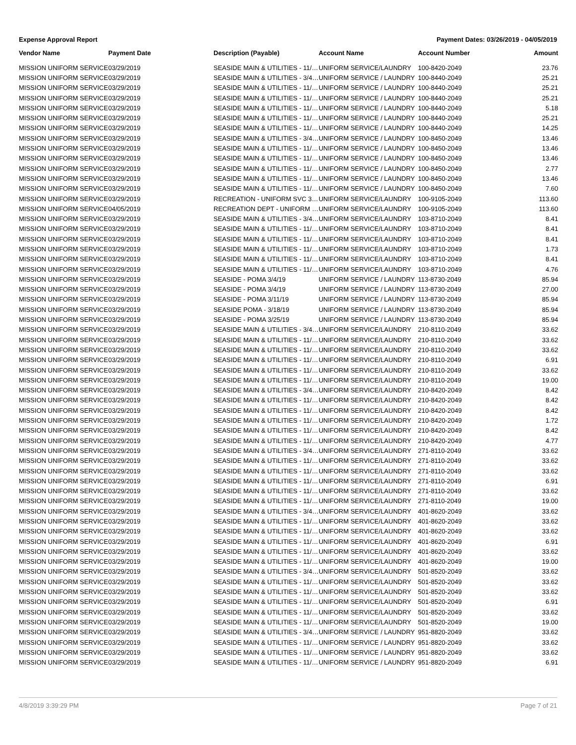Expense Approval Report Payment Dates: 03/26/2019 - 04/05/2019
| Vendor Name | Payment Date | Description (Payable) | Account Name | Account Number | Amount |
| --- | --- | --- | --- | --- | --- |
| MISSION UNIFORM SERVICE | 03/29/2019 | SEASIDE MAIN & UTILITIES - 11/… | UNIFORM SERVICE/LAUNDRY | 100-8420-2049 | 23.76 |
| MISSION UNIFORM SERVICE | 03/29/2019 | SEASIDE MAIN & UTILITIES - 3/4… | UNIFORM SERVICE / LAUNDRY | 100-8440-2049 | 25.21 |
| MISSION UNIFORM SERVICE | 03/29/2019 | SEASIDE MAIN & UTILITIES - 11/… | UNIFORM SERVICE / LAUNDRY | 100-8440-2049 | 25.21 |
| MISSION UNIFORM SERVICE | 03/29/2019 | SEASIDE MAIN & UTILITIES - 11/… | UNIFORM SERVICE / LAUNDRY | 100-8440-2049 | 25.21 |
| MISSION UNIFORM SERVICE | 03/29/2019 | SEASIDE MAIN & UTILITIES - 11/… | UNIFORM SERVICE / LAUNDRY | 100-8440-2049 | 5.18 |
| MISSION UNIFORM SERVICE | 03/29/2019 | SEASIDE MAIN & UTILITIES - 11/… | UNIFORM SERVICE / LAUNDRY | 100-8440-2049 | 25.21 |
| MISSION UNIFORM SERVICE | 03/29/2019 | SEASIDE MAIN & UTILITIES - 11/… | UNIFORM SERVICE / LAUNDRY | 100-8440-2049 | 14.25 |
| MISSION UNIFORM SERVICE | 03/29/2019 | SEASIDE MAIN & UTILITIES - 3/4… | UNIFORM SERVICE / LAUNDRY | 100-8450-2049 | 13.46 |
| MISSION UNIFORM SERVICE | 03/29/2019 | SEASIDE MAIN & UTILITIES - 11/… | UNIFORM SERVICE / LAUNDRY | 100-8450-2049 | 13.46 |
| MISSION UNIFORM SERVICE | 03/29/2019 | SEASIDE MAIN & UTILITIES - 11/… | UNIFORM SERVICE / LAUNDRY | 100-8450-2049 | 13.46 |
| MISSION UNIFORM SERVICE | 03/29/2019 | SEASIDE MAIN & UTILITIES - 11/… | UNIFORM SERVICE / LAUNDRY | 100-8450-2049 | 2.77 |
| MISSION UNIFORM SERVICE | 03/29/2019 | SEASIDE MAIN & UTILITIES - 11/… | UNIFORM SERVICE / LAUNDRY | 100-8450-2049 | 13.46 |
| MISSION UNIFORM SERVICE | 03/29/2019 | SEASIDE MAIN & UTILITIES - 11/… | UNIFORM SERVICE / LAUNDRY | 100-8450-2049 | 7.60 |
| MISSION UNIFORM SERVICE | 03/29/2019 | RECREATION - UNIFORM SVC 3… | UNIFORM SERVICE/LAUNDRY | 100-9105-2049 | 113.60 |
| MISSION UNIFORM SERVICE | 04/05/2019 | RECREATION DEPT - UNIFORM … | UNIFORM SERVICE/LAUNDRY | 100-9105-2049 | 113.60 |
| MISSION UNIFORM SERVICE | 03/29/2019 | SEASIDE MAIN & UTILITIES - 3/4… | UNIFORM SERVICE/LAUNDRY | 103-8710-2049 | 8.41 |
| MISSION UNIFORM SERVICE | 03/29/2019 | SEASIDE MAIN & UTILITIES - 11/… | UNIFORM SERVICE/LAUNDRY | 103-8710-2049 | 8.41 |
| MISSION UNIFORM SERVICE | 03/29/2019 | SEASIDE MAIN & UTILITIES - 11/… | UNIFORM SERVICE/LAUNDRY | 103-8710-2049 | 8.41 |
| MISSION UNIFORM SERVICE | 03/29/2019 | SEASIDE MAIN & UTILITIES - 11/… | UNIFORM SERVICE/LAUNDRY | 103-8710-2049 | 1.73 |
| MISSION UNIFORM SERVICE | 03/29/2019 | SEASIDE MAIN & UTILITIES - 11/… | UNIFORM SERVICE/LAUNDRY | 103-8710-2049 | 8.41 |
| MISSION UNIFORM SERVICE | 03/29/2019 | SEASIDE MAIN & UTILITIES - 11/… | UNIFORM SERVICE/LAUNDRY | 103-8710-2049 | 4.76 |
| MISSION UNIFORM SERVICE | 03/29/2019 | SEASIDE - POMA 3/4/19 | UNIFORM SERVICE / LAUNDRY | 113-8730-2049 | 85.94 |
| MISSION UNIFORM SERVICE | 03/29/2019 | SEASIDE - POMA 3/4/19 | UNIFORM SERVICE / LAUNDRY | 113-8730-2049 | 27.00 |
| MISSION UNIFORM SERVICE | 03/29/2019 | SEASIDE - POMA 3/11/19 | UNIFORM SERVICE / LAUNDRY | 113-8730-2049 | 85.94 |
| MISSION UNIFORM SERVICE | 03/29/2019 | SEASIDE POMA - 3/18/19 | UNIFORM SERVICE / LAUNDRY | 113-8730-2049 | 85.94 |
| MISSION UNIFORM SERVICE | 03/29/2019 | SEASIDE - POMA 3/25/19 | UNIFORM SERVICE / LAUNDRY | 113-8730-2049 | 85.94 |
| MISSION UNIFORM SERVICE | 03/29/2019 | SEASIDE MAIN & UTILITIES - 3/4… | UNIFORM SERVICE/LAUNDRY | 210-8110-2049 | 33.62 |
| MISSION UNIFORM SERVICE | 03/29/2019 | SEASIDE MAIN & UTILITIES - 11/… | UNIFORM SERVICE/LAUNDRY | 210-8110-2049 | 33.62 |
| MISSION UNIFORM SERVICE | 03/29/2019 | SEASIDE MAIN & UTILITIES - 11/… | UNIFORM SERVICE/LAUNDRY | 210-8110-2049 | 33.62 |
| MISSION UNIFORM SERVICE | 03/29/2019 | SEASIDE MAIN & UTILITIES - 11/… | UNIFORM SERVICE/LAUNDRY | 210-8110-2049 | 6.91 |
| MISSION UNIFORM SERVICE | 03/29/2019 | SEASIDE MAIN & UTILITIES - 11/… | UNIFORM SERVICE/LAUNDRY | 210-8110-2049 | 33.62 |
| MISSION UNIFORM SERVICE | 03/29/2019 | SEASIDE MAIN & UTILITIES - 11/… | UNIFORM SERVICE/LAUNDRY | 210-8110-2049 | 19.00 |
| MISSION UNIFORM SERVICE | 03/29/2019 | SEASIDE MAIN & UTILITIES - 3/4… | UNIFORM SERVICE/LAUNDRY | 210-8420-2049 | 8.42 |
| MISSION UNIFORM SERVICE | 03/29/2019 | SEASIDE MAIN & UTILITIES - 11/… | UNIFORM SERVICE/LAUNDRY | 210-8420-2049 | 8.42 |
| MISSION UNIFORM SERVICE | 03/29/2019 | SEASIDE MAIN & UTILITIES - 11/… | UNIFORM SERVICE/LAUNDRY | 210-8420-2049 | 8.42 |
| MISSION UNIFORM SERVICE | 03/29/2019 | SEASIDE MAIN & UTILITIES - 11/… | UNIFORM SERVICE/LAUNDRY | 210-8420-2049 | 1.72 |
| MISSION UNIFORM SERVICE | 03/29/2019 | SEASIDE MAIN & UTILITIES - 11/… | UNIFORM SERVICE/LAUNDRY | 210-8420-2049 | 8.42 |
| MISSION UNIFORM SERVICE | 03/29/2019 | SEASIDE MAIN & UTILITIES - 11/… | UNIFORM SERVICE/LAUNDRY | 210-8420-2049 | 4.77 |
| MISSION UNIFORM SERVICE | 03/29/2019 | SEASIDE MAIN & UTILITIES - 3/4… | UNIFORM SERVICE/LAUNDRY | 271-8110-2049 | 33.62 |
| MISSION UNIFORM SERVICE | 03/29/2019 | SEASIDE MAIN & UTILITIES - 11/… | UNIFORM SERVICE/LAUNDRY | 271-8110-2049 | 33.62 |
| MISSION UNIFORM SERVICE | 03/29/2019 | SEASIDE MAIN & UTILITIES - 11/… | UNIFORM SERVICE/LAUNDRY | 271-8110-2049 | 33.62 |
| MISSION UNIFORM SERVICE | 03/29/2019 | SEASIDE MAIN & UTILITIES - 11/… | UNIFORM SERVICE/LAUNDRY | 271-8110-2049 | 6.91 |
| MISSION UNIFORM SERVICE | 03/29/2019 | SEASIDE MAIN & UTILITIES - 11/… | UNIFORM SERVICE/LAUNDRY | 271-8110-2049 | 33.62 |
| MISSION UNIFORM SERVICE | 03/29/2019 | SEASIDE MAIN & UTILITIES - 11/… | UNIFORM SERVICE/LAUNDRY | 271-8110-2049 | 19.00 |
| MISSION UNIFORM SERVICE | 03/29/2019 | SEASIDE MAIN & UTILITIES - 3/4… | UNIFORM SERVICE/LAUNDRY | 401-8620-2049 | 33.62 |
| MISSION UNIFORM SERVICE | 03/29/2019 | SEASIDE MAIN & UTILITIES - 11/… | UNIFORM SERVICE/LAUNDRY | 401-8620-2049 | 33.62 |
| MISSION UNIFORM SERVICE | 03/29/2019 | SEASIDE MAIN & UTILITIES - 11/… | UNIFORM SERVICE/LAUNDRY | 401-8620-2049 | 33.62 |
| MISSION UNIFORM SERVICE | 03/29/2019 | SEASIDE MAIN & UTILITIES - 11/… | UNIFORM SERVICE/LAUNDRY | 401-8620-2049 | 6.91 |
| MISSION UNIFORM SERVICE | 03/29/2019 | SEASIDE MAIN & UTILITIES - 11/… | UNIFORM SERVICE/LAUNDRY | 401-8620-2049 | 33.62 |
| MISSION UNIFORM SERVICE | 03/29/2019 | SEASIDE MAIN & UTILITIES - 11/… | UNIFORM SERVICE/LAUNDRY | 401-8620-2049 | 19.00 |
| MISSION UNIFORM SERVICE | 03/29/2019 | SEASIDE MAIN & UTILITIES - 3/4… | UNIFORM SERVICE/LAUNDRY | 501-8520-2049 | 33.62 |
| MISSION UNIFORM SERVICE | 03/29/2019 | SEASIDE MAIN & UTILITIES - 11/… | UNIFORM SERVICE/LAUNDRY | 501-8520-2049 | 33.62 |
| MISSION UNIFORM SERVICE | 03/29/2019 | SEASIDE MAIN & UTILITIES - 11/… | UNIFORM SERVICE/LAUNDRY | 501-8520-2049 | 33.62 |
| MISSION UNIFORM SERVICE | 03/29/2019 | SEASIDE MAIN & UTILITIES - 11/… | UNIFORM SERVICE/LAUNDRY | 501-8520-2049 | 6.91 |
| MISSION UNIFORM SERVICE | 03/29/2019 | SEASIDE MAIN & UTILITIES - 11/… | UNIFORM SERVICE/LAUNDRY | 501-8520-2049 | 33.62 |
| MISSION UNIFORM SERVICE | 03/29/2019 | SEASIDE MAIN & UTILITIES - 11/… | UNIFORM SERVICE/LAUNDRY | 501-8520-2049 | 19.00 |
| MISSION UNIFORM SERVICE | 03/29/2019 | SEASIDE MAIN & UTILITIES - 3/4… | UNIFORM SERVICE / LAUNDRY | 951-8820-2049 | 33.62 |
| MISSION UNIFORM SERVICE | 03/29/2019 | SEASIDE MAIN & UTILITIES - 11/… | UNIFORM SERVICE / LAUNDRY | 951-8820-2049 | 33.62 |
| MISSION UNIFORM SERVICE | 03/29/2019 | SEASIDE MAIN & UTILITIES - 11/… | UNIFORM SERVICE / LAUNDRY | 951-8820-2049 | 33.62 |
| MISSION UNIFORM SERVICE | 03/29/2019 | SEASIDE MAIN & UTILITIES - 11/… | UNIFORM SERVICE / LAUNDRY | 951-8820-2049 | 6.91 |
4/8/2019 3:39:29 PM Page 7 of 21